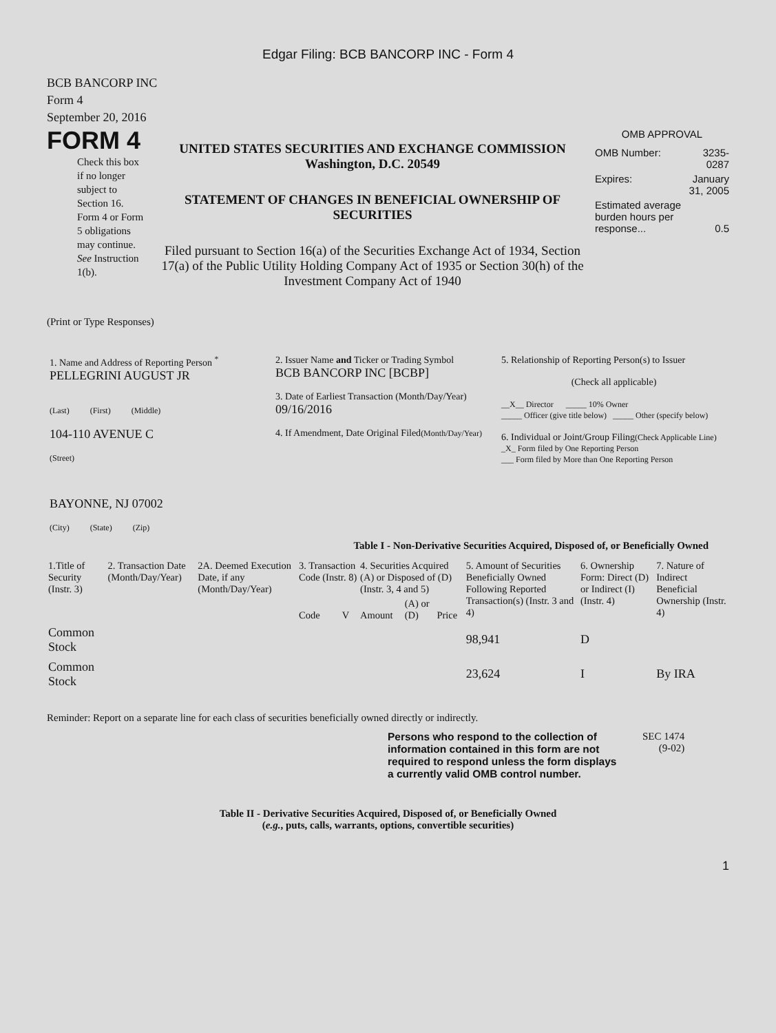Edgar Filing: BCB BANCORP INC - Form 4
BCB BANCORP INC
Form 4
September 20, 2016
FORM 4
Check this box if no longer subject to Section 16. Form 4 or Form 5 obligations may continue. See Instruction 1(b).
UNITED STATES SECURITIES AND EXCHANGE COMMISSION
Washington, D.C. 20549
STATEMENT OF CHANGES IN BENEFICIAL OWNERSHIP OF SECURITIES
Filed pursuant to Section 16(a) of the Securities Exchange Act of 1934, Section 17(a) of the Public Utility Holding Company Act of 1935 or Section 30(h) of the Investment Company Act of 1940
OMB APPROVAL
| OMB Number: | 3235-0287 |
| Expires: | January 31, 2005 |
| Estimated average burden hours per response... | 0.5 |
(Print or Type Responses)
| 1. Name and Address of Reporting Person <sup>*</sup> PELLEGRINI AUGUST JR (Last) (First) (Middle) 104-110 AVENUE C (Street) BAYONNE, NJ 07002 (City) (State) (Zip) | 2. Issuer Name and Ticker or Trading Symbol BCB BANCORP INC [BCBP] 3. Date of Earliest Transaction (Month/Day/Year) 09/16/2016 4. If Amendment, Date Original Filed (Month/Day/Year) | 5. Relationship of Reporting Person(s) to Issuer (Check all applicable) __X__ Director _____ 10% Owner _____ Officer (give title below) _____ Other (specify below) 6. Individual or Joint/Group Filing (Check Applicable Line) _X_ Form filed by One Reporting Person ___ Form filed by More than One Reporting Person |
Table I - Non-Derivative Securities Acquired, Disposed of, or Beneficially Owned
| 1.Title of Security (Instr. 3) | 2. Transaction Date (Month/Day/Year) | 2A. Deemed Execution Date, if any (Month/Day/Year) | 3. Transaction Code (Instr. 8) | | 4. Securities Acquired (A) or Disposed of (D) (Instr. 3, 4 and 5) | | | 5. Amount of Securities Beneficially Owned Following Reported Transaction(s) (Instr. 3 and 4) | 6. Ownership Form: Direct (D) or Indirect (I) (Instr. 4) | 7. Nature of Indirect Beneficial Ownership (Instr. 4) |
| --- | --- | --- | --- | --- | --- | --- | --- | --- | --- | --- |
| | | | Code | V | Amount | (A) or (D) | Price | | | |
| Common Stock | | | | | | | | 98,941 | D | |
| Common Stock | | | | | | | | 23,624 | I | By IRA |
Reminder: Report on a separate line for each class of securities beneficially owned directly or indirectly.
Persons who respond to the collection of information contained in this form are not required to respond unless the form displays a currently valid OMB control number.
SEC 1474
(9-02)
Table II - Derivative Securities Acquired, Disposed of, or Beneficially Owned
(e.g., puts, calls, warrants, options, convertible securities)
1